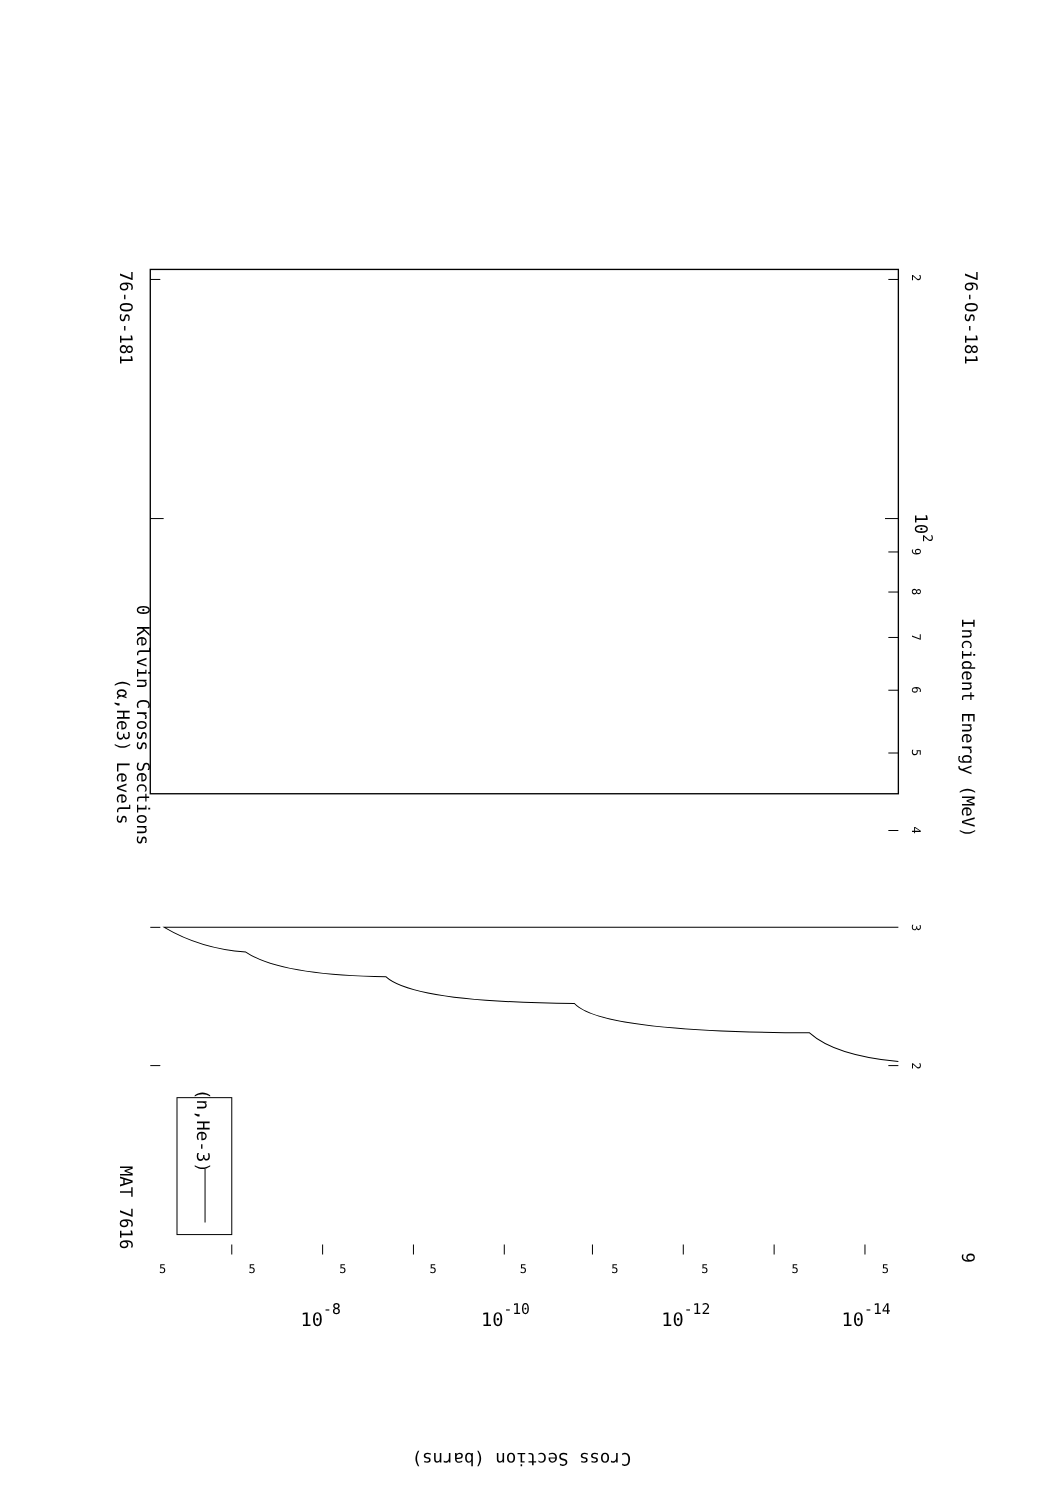76-Os-181
76-Os-181
MAT 7616
(α,He3) Levels
0 Kelvin Cross Sections
Incident Energy (MeV)
(n,He-3)
102
9
Cross Section (barns)
2
3
2
4
5
6
7
8
9
5
5
5
5
5
5
5
5
5
10-8
10-10
10-12
10-14